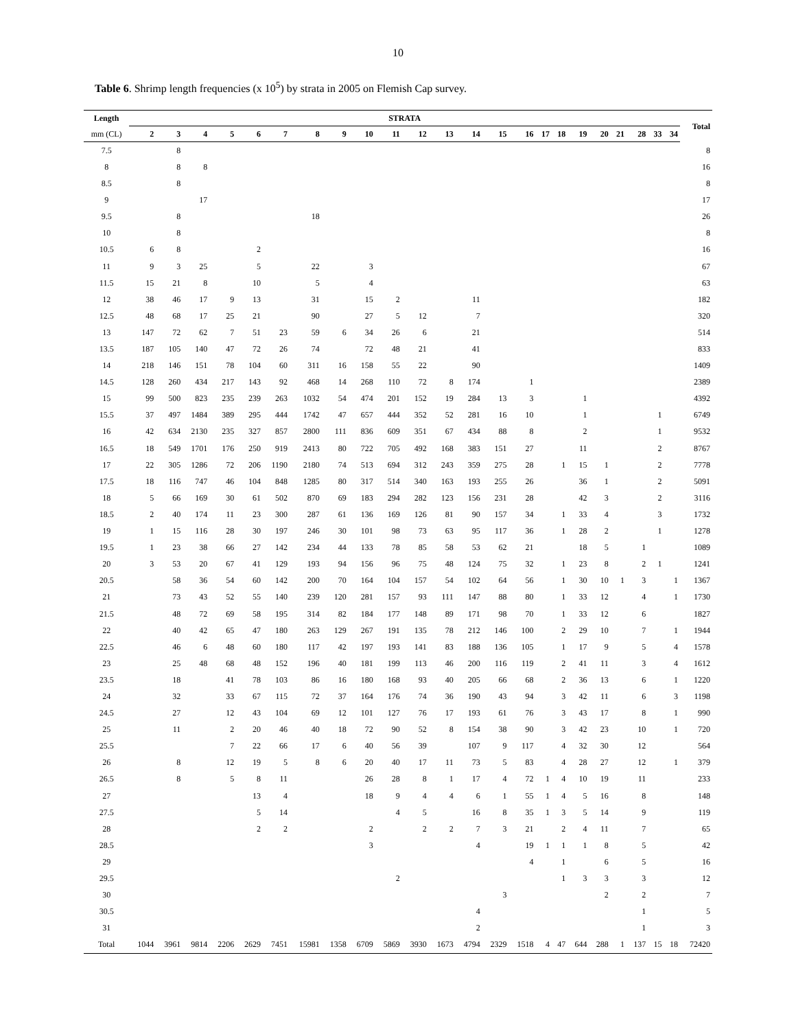10
Table 6. Shrimp length frequencies (x 10<sup>5</sup>) by strata in 2005 on Flemish Cap survey.
| Length | STRATA | | | | | | | | | | | | | | | | | | | | | | | Total |
| --- | --- | --- | --- | --- | --- | --- | --- | --- | --- | --- | --- | --- | --- | --- | --- | --- | --- | --- | --- | --- | --- | --- | --- | --- |
| mm (CL) | 2 | 3 | 4 | 5 | 6 | 7 | 8 | 9 | 10 | 11 | 12 | 13 | 14 | 15 | 16 | 17 | 18 | 19 | 20 | 21 | 28 | 33 | 34 | |
| 7.5 | | 8 | | | | | | | | | | | | | | | | | | | | | | 8 |
| 8 | | 8 | 8 | | | | | | | | | | | | | | | | | | | | | 16 |
| 8.5 | | 8 | | | | | | | | | | | | | | | | | | | | | | 8 |
| 9 | | | 17 | | | | | | | | | | | | | | | | | | | | | 17 |
| 9.5 | | 8 | | | | | 18 | | | | | | | | | | | | | | | | | 26 |
| 10 | | 8 | | | | | | | | | | | | | | | | | | | | | | 8 |
| 10.5 | 6 | 8 | | | 2 | | | | | | | | | | | | | | | | | | | 16 |
| 11 | 9 | 3 | 25 | | 5 | | 22 | | 3 | | | | | | | | | | | | | | | 67 |
| 11.5 | 15 | 21 | 8 | | 10 | | 5 | | 4 | | | | | | | | | | | | | | | 63 |
| 12 | 38 | 46 | 17 | 9 | 13 | | 31 | | 15 | 2 | | | 11 | | | | | | | | | | | 182 |
| 12.5 | 48 | 68 | 17 | 25 | 21 | | 90 | | 27 | 5 | 12 | | 7 | | | | | | | | | | | 320 |
| 13 | 147 | 72 | 62 | 7 | 51 | 23 | 59 | 6 | 34 | 26 | 6 | | 21 | | | | | | | | | | | 514 |
| 13.5 | 187 | 105 | 140 | 47 | 72 | 26 | 74 | | 72 | 48 | 21 | | 41 | | | | | | | | | | | 833 |
| 14 | 218 | 146 | 151 | 78 | 104 | 60 | 311 | 16 | 158 | 55 | 22 | | 90 | | | | | | | | | | | 1409 |
| 14.5 | 128 | 260 | 434 | 217 | 143 | 92 | 468 | 14 | 268 | 110 | 72 | 8 | 174 | | 1 | | | | | | | | | 2389 |
| 15 | 99 | 500 | 823 | 235 | 239 | 263 | 1032 | 54 | 474 | 201 | 152 | 19 | 284 | 13 | 3 | | | 1 | | | | | | 4392 |
| 15.5 | 37 | 497 | 1484 | 389 | 295 | 444 | 1742 | 47 | 657 | 444 | 352 | 52 | 281 | 16 | 10 | | | 1 | | | | 1 | | 6749 |
| 16 | 42 | 634 | 2130 | 235 | 327 | 857 | 2800 | 111 | 836 | 609 | 351 | 67 | 434 | 88 | 8 | | | 2 | | | | 1 | | 9532 |
| 16.5 | 18 | 549 | 1701 | 176 | 250 | 919 | 2413 | 80 | 722 | 705 | 492 | 168 | 383 | 151 | 27 | | | 11 | | | | 2 | | 8767 |
| 17 | 22 | 305 | 1286 | 72 | 206 | 1190 | 2180 | 74 | 513 | 694 | 312 | 243 | 359 | 275 | 28 | | 1 | 15 | 1 | | | 2 | | 7778 |
| 17.5 | 18 | 116 | 747 | 46 | 104 | 848 | 1285 | 80 | 317 | 514 | 340 | 163 | 193 | 255 | 26 | | | 36 | 1 | | | 2 | | 5091 |
| 18 | 5 | 66 | 169 | 30 | 61 | 502 | 870 | 69 | 183 | 294 | 282 | 123 | 156 | 231 | 28 | | | 42 | 3 | | | 2 | | 3116 |
| 18.5 | 2 | 40 | 174 | 11 | 23 | 300 | 287 | 61 | 136 | 169 | 126 | 81 | 90 | 157 | 34 | | 1 | 33 | 4 | | | 3 | | 1732 |
| 19 | 1 | 15 | 116 | 28 | 30 | 197 | 246 | 30 | 101 | 98 | 73 | 63 | 95 | 117 | 36 | | 1 | 28 | 2 | | | 1 | | 1278 |
| 19.5 | 1 | 23 | 38 | 66 | 27 | 142 | 234 | 44 | 133 | 78 | 85 | 58 | 53 | 62 | 21 | | | 18 | 5 | | 1 | | | 1089 |
| 20 | 3 | 53 | 20 | 67 | 41 | 129 | 193 | 94 | 156 | 96 | 75 | 48 | 124 | 75 | 32 | | 1 | 23 | 8 | | 2 | 1 | | 1241 |
| 20.5 | | 58 | 36 | 54 | 60 | 142 | 200 | 70 | 164 | 104 | 157 | 54 | 102 | 64 | 56 | | 1 | 30 | 10 | 1 | 3 | | 1 | 1367 |
| 21 | | 73 | 43 | 52 | 55 | 140 | 239 | 120 | 281 | 157 | 93 | 111 | 147 | 88 | 80 | | 1 | 33 | 12 | | 4 | | 1 | 1730 |
| 21.5 | | 48 | 72 | 69 | 58 | 195 | 314 | 82 | 184 | 177 | 148 | 89 | 171 | 98 | 70 | | 1 | 33 | 12 | | 6 | | | 1827 |
| 22 | | 40 | 42 | 65 | 47 | 180 | 263 | 129 | 267 | 191 | 135 | 78 | 212 | 146 | 100 | | 2 | 29 | 10 | | 7 | | 1 | 1944 |
| 22.5 | | 46 | 6 | 48 | 60 | 180 | 117 | 42 | 197 | 193 | 141 | 83 | 188 | 136 | 105 | | 1 | 17 | 9 | | 5 | | 4 | 1578 |
| 23 | | 25 | 48 | 68 | 48 | 152 | 196 | 40 | 181 | 199 | 113 | 46 | 200 | 116 | 119 | | 2 | 41 | 11 | | 3 | | 4 | 1612 |
| 23.5 | | 18 | | 41 | 78 | 103 | 86 | 16 | 180 | 168 | 93 | 40 | 205 | 66 | 68 | | 2 | 36 | 13 | | 6 | | 1 | 1220 |
| 24 | | 32 | | 33 | 67 | 115 | 72 | 37 | 164 | 176 | 74 | 36 | 190 | 43 | 94 | | 3 | 42 | 11 | | 6 | | 3 | 1198 |
| 24.5 | | 27 | | 12 | 43 | 104 | 69 | 12 | 101 | 127 | 76 | 17 | 193 | 61 | 76 | | 3 | 43 | 17 | | 8 | | 1 | 990 |
| 25 | | 11 | | 2 | 20 | 46 | 40 | 18 | 72 | 90 | 52 | 8 | 154 | 38 | 90 | | 3 | 42 | 23 | | 10 | | 1 | 720 |
| 25.5 | | | | 7 | 22 | 66 | 17 | 6 | 40 | 56 | 39 | | 107 | 9 | 117 | | 4 | 32 | 30 | | 12 | | | 564 |
| 26 | | 8 | | 12 | 19 | 5 | 8 | 6 | 20 | 40 | 17 | 11 | 73 | 5 | 83 | | 4 | 28 | 27 | | 12 | | 1 | 379 |
| 26.5 | | 8 | | 5 | 8 | 11 | | | 26 | 28 | 8 | 1 | 17 | 4 | 72 | 1 | 4 | 10 | 19 | | 11 | | | 233 |
| 27 | | | | | 13 | 4 | | | 18 | 9 | 4 | 4 | 6 | 1 | 55 | 1 | 4 | 5 | 16 | | 8 | | | 148 |
| 27.5 | | | | | 5 | 14 | | | | 4 | 5 | | 16 | 8 | 35 | 1 | 3 | 5 | 14 | | 9 | | | 119 |
| 28 | | | | | 2 | 2 | | | 2 | | 2 | 2 | 7 | 3 | 21 | | 2 | 4 | 11 | | 7 | | | 65 |
| 28.5 | | | | | | | | | 3 | | | | 4 | | 19 | 1 | 1 | 1 | 8 | | 5 | | | 42 |
| 29 | | | | | | | | | | | | | | | 4 | | 1 | | 6 | | 5 | | | 16 |
| 29.5 | | | | | | | | | | 2 | | | | | | | 1 | 3 | 3 | | 3 | | | 12 |
| 30 | | | | | | | | | | | | | | 3 | | | | | 2 | | 2 | | | 7 |
| 30.5 | | | | | | | | | | | | | 4 | | | | | | | | 1 | | | 5 |
| 31 | | | | | | | | | | | | | 2 | | | | | | | | 1 | | | 3 |
| Total | 1044 | 3961 | 9814 | 2206 | 2629 | 7451 | 15981 | 1358 | 6709 | 5869 | 3930 | 1673 | 4794 | 2329 | 1518 | 4 | 47 | 644 | 288 | 1 | 137 | 15 | 18 | 72420 |